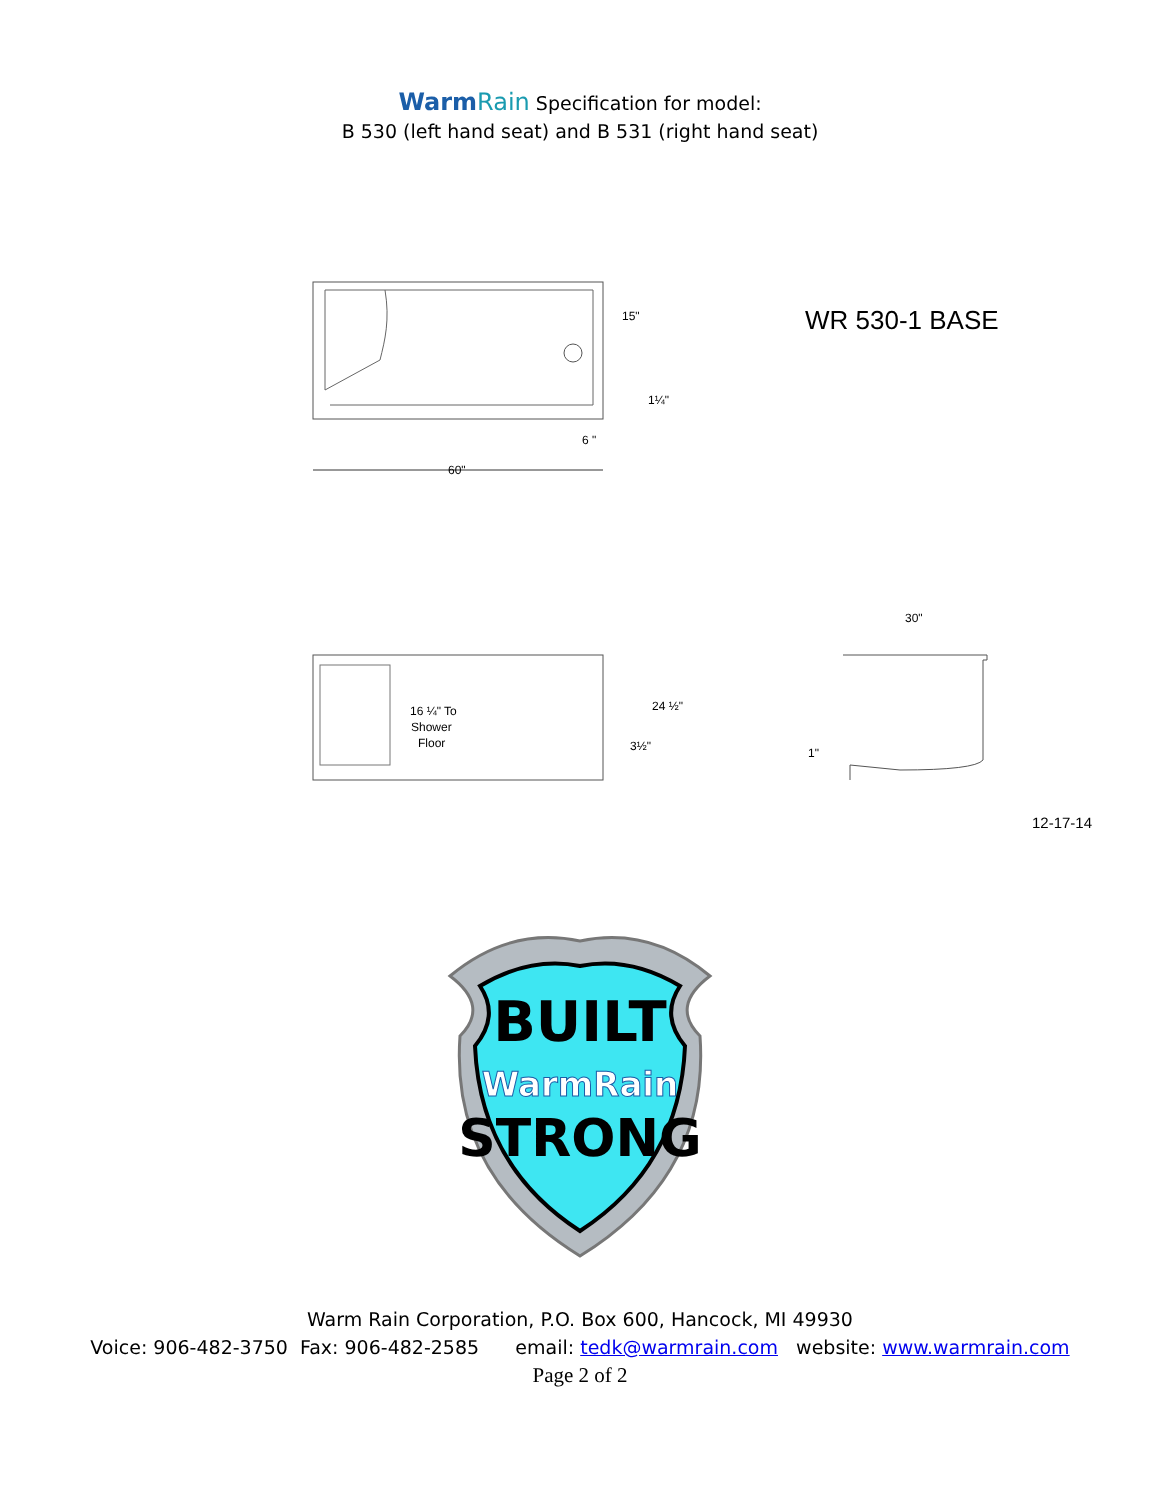Warm Rain Specification for model:
B 530 (left hand seat) and B 531 (right hand seat)
60"
15"
6 "
1¼"
WR 530-1 BASE
16 ¼" To
Shower
Floor
24 ½"
3½"
30"
1"
12-17-14
BUILT
WarmRain
STRONG
Warm Rain Corporation, P.O. Box 600, Hancock, MI 49930
Voice: 906-482-3750 Fax: 906-482-2585 email: tedk@warmrain.com website: www.warmrain.com
Page 2 of 2